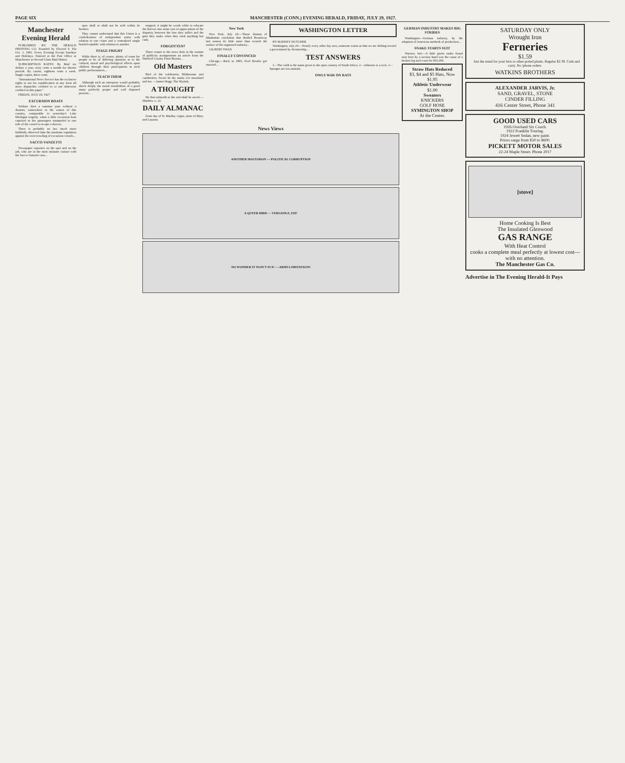PAGE SIX MANCHESTER (CONN.) EVENING HERALD, FRIDAY, JULY 29, 1927.
Manchester Evening Herald
PUBLISHED BY THE HERALD PRINTING CO. Founded by Elwood S. Ela Oct. 1, 1881. Every Evening Except Sundays and Holidays. Entered at the Post Office at Manchester as Second Class Mail Matter.
SUBSCRIPTION RATES: By Mail six dollars a year, sixty cents a month for shorter periods. By carrier, eighteen cents a week. Single copies, three cents.
"International News Service has the exclusive rights to use for republication in any form all news dispatches credited to or not otherwise credited in this paper."
FRIDAY, JULY 29, 1927
EXCURSION BOATS
Seldom does a summer pass without a disaster, somewhere in the waters of this country, comparable to yesterday's Lake Michigan tragedy, when a little excursion boat capsized as her passengers stampeded to one side of the vessel to escape a shower.
There is probably no law much more faithfully observed than the maritime regulation against the overcrowding of excursion vessels...
SACCO-VANZETTI
Newspaper reporters on the spot and on the job, who are in the most intimate contact with the Sacco-Vanzetti case...
quor shall or shall not be sold within its borders.
They cannot understand that this Union is a confederation of independent states with relation to one crime and a centralized single headed republic with relation to another.
STAGE FRIGHT
While there is, of course, plenty of room for people to be of differing opinions as to the cultural, moral and psychological effects upon children through their participation in such public performances...
TEACH THEM
Although such an enterprise would probably shock deeply the moral sensibilities of a good many perfectly proper and well disposed persons...
stopped, it might be worth while to educate the thieves into some sort of appreciation of the disparity between the loss they inflict and the gain they make when they steal anything but cash.
FORGOTTEN?
There comes to the news desk in the routine of publicity arrangements an article from the Hartford County Farm Bureau...
Old Masters
Bird of the wilderness, Blithesome and cumberless, Sweet be thy matin o'er moorland and lea. —James Hogg: The Skylark.
A THOUGHT
He that endureth to the end shall be saved.—Matthew x: 22.
DAILY ALMANAC
Feast day of St. Martha, virgin, sister of Mary and Lazarus.
New York
New York, July 29.—Those dramas of Manhattan crookdom that thrilled Broadway last season do little more than scratch the surface of the organized industry...
GILBERT SWAN
FINALLY CONVINCED
Chicago.—Back in 1895, Fred Hessler got married...
WASHINGTON LETTER
BY RODNEY DUTCHER
Washington, July 29.—Nearly every other day now, someone warns us that we are drifting toward a government by dictatorship...
TEST ANSWERS
1—The veldt is the name given to the open country of South Africa. 2—Asbestos is a rock. 3—Sponges are sea animals.
OWLS WAR ON RATS
News Views
ANOTHER MASTODON — POLITICAL CORRUPTION
A QUEER BIRD — VERSATILE, EH?
NO WONDER IT WON'T FLY! — ARMS LIMITATIONS
GERMAN INDUSTRY MAKES BIG STRIDES
Washington—German industry, by the adoption of American methods of production...
SNAKE STARTS SUIT
Warsaw, Ind.—A little garter snake found near here by a section hand was the cause of a broken leg and a suit for $10,000.
Straw Hats Reduced
$3, $4 and $5 Hats, Now $1.95
Athletic Underwear
$1.00
Sweaters
KNICKERS
GOLF HOSE
SYMINGTON SHOP
At the Center.
SATURDAY ONLY
Wrought Iron
Ferneries
$1.59
Just the stand for your fern or other potted plants. Regular $2.39. Cash and carry. No 'phone orders.
WATKINS BROTHERS
ALEXANDER JARVIS, Jr.
SAND, GRAVEL, STONE
CINDER FILLING
416 Center Street, Phone 341
GOOD USED CARS
1926 Overland Six Coach.
1922 Franklin Touring.
1924 Jewett Sedan, new paint.
Prices range from $50 to $600.
PICKETT MOTOR SALES
22-24 Maple Street. Phone 2017
[stove]
Home Cooking Is Best
The Insulated Glenwood
GAS RANGE
With Heat Control
cooks a complete meal perfectly at lowest cost—with no attention.
The Manchester Gas Co.
Advertise in The Evening Herald-It Pays